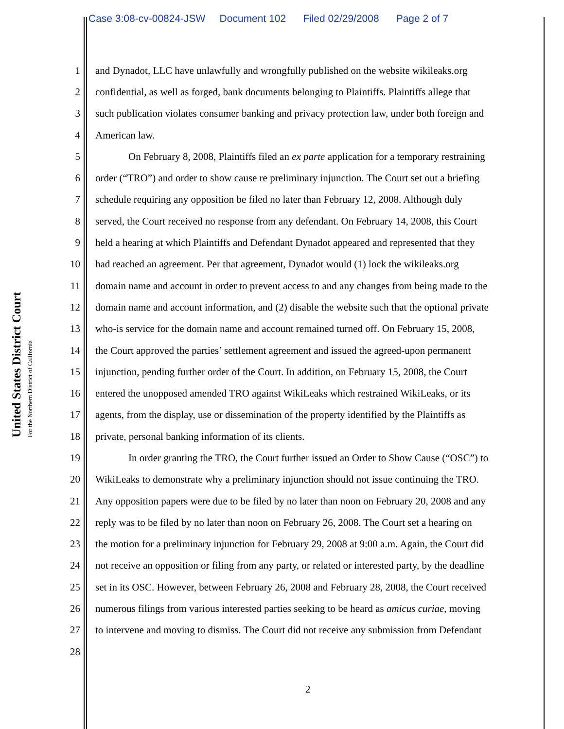Case 3:08-cv-00824-JSW Document 102 Filed 02/29/2008 Page 2 of 7
United States District Court
For the Northern District of California
1 and Dynadot, LLC have unlawfully and wrongfully published on the website wikileaks.org
2 confidential, as well as forged, bank documents belonging to Plaintiffs. Plaintiffs allege that
3 such publication violates consumer banking and privacy protection law, under both foreign and
4 American law.
5 On February 8, 2008, Plaintiffs filed an ex parte application for a temporary restraining
6 order (“TRO”) and order to show cause re preliminary injunction. The Court set out a briefing
7 schedule requiring any opposition be filed no later than February 12, 2008. Although duly
8 served, the Court received no response from any defendant. On February 14, 2008, this Court
9 held a hearing at which Plaintiffs and Defendant Dynadot appeared and represented that they
10 had reached an agreement. Per that agreement, Dynadot would (1) lock the wikileaks.org
11 domain name and account in order to prevent access to and any changes from being made to the
12 domain name and account information, and (2) disable the website such that the optional private
13 who-is service for the domain name and account remained turned off. On February 15, 2008,
14 the Court approved the parties’ settlement agreement and issued the agreed-upon permanent
15 injunction, pending further order of the Court. In addition, on February 15, 2008, the Court
16 entered the unopposed amended TRO against WikiLeaks which restrained WikiLeaks, or its
17 agents, from the display, use or dissemination of the property identified by the Plaintiffs as
18 private, personal banking information of its clients.
19 In order granting the TRO, the Court further issued an Order to Show Cause (“OSC”) to
20 WikiLeaks to demonstrate why a preliminary injunction should not issue continuing the TRO.
21 Any opposition papers were due to be filed by no later than noon on February 20, 2008 and any
22 reply was to be filed by no later than noon on February 26, 2008. The Court set a hearing on
23 the motion for a preliminary injunction for February 29, 2008 at 9:00 a.m. Again, the Court did
24 not receive an opposition or filing from any party, or related or interested party, by the deadline
25 set in its OSC. However, between February 26, 2008 and February 28, 2008, the Court received
26 numerous filings from various interested parties seeking to be heard as amicus curiae, moving
27 to intervene and moving to dismiss. The Court did not receive any submission from Defendant
28
2